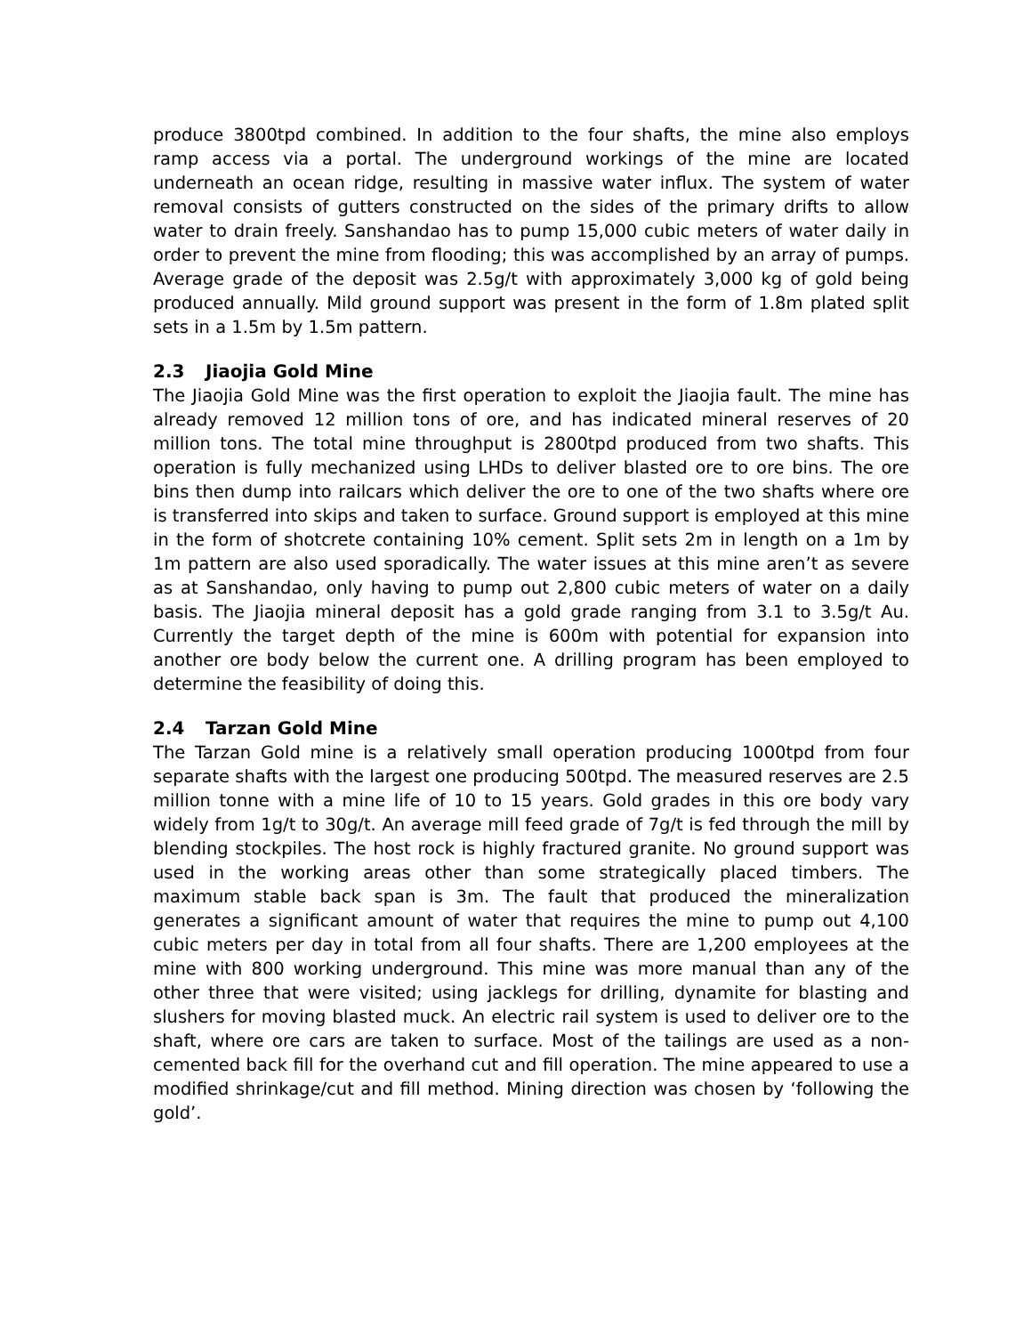produce 3800tpd combined. In addition to the four shafts, the mine also employs ramp access via a portal. The underground workings of the mine are located underneath an ocean ridge, resulting in massive water influx. The system of water removal consists of gutters constructed on the sides of the primary drifts to allow water to drain freely. Sanshandao has to pump 15,000 cubic meters of water daily in order to prevent the mine from flooding; this was accomplished by an array of pumps. Average grade of the deposit was 2.5g/t with approximately 3,000 kg of gold being produced annually. Mild ground support was present in the form of 1.8m plated split sets in a 1.5m by 1.5m pattern.
2.3 Jiaojia Gold Mine
The Jiaojia Gold Mine was the first operation to exploit the Jiaojia fault. The mine has already removed 12 million tons of ore, and has indicated mineral reserves of 20 million tons. The total mine throughput is 2800tpd produced from two shafts. This operation is fully mechanized using LHDs to deliver blasted ore to ore bins. The ore bins then dump into railcars which deliver the ore to one of the two shafts where ore is transferred into skips and taken to surface. Ground support is employed at this mine in the form of shotcrete containing 10% cement. Split sets 2m in length on a 1m by 1m pattern are also used sporadically. The water issues at this mine aren’t as severe as at Sanshandao, only having to pump out 2,800 cubic meters of water on a daily basis. The Jiaojia mineral deposit has a gold grade ranging from 3.1 to 3.5g/t Au. Currently the target depth of the mine is 600m with potential for expansion into another ore body below the current one. A drilling program has been employed to determine the feasibility of doing this.
2.4 Tarzan Gold Mine
The Tarzan Gold mine is a relatively small operation producing 1000tpd from four separate shafts with the largest one producing 500tpd. The measured reserves are 2.5 million tonne with a mine life of 10 to 15 years. Gold grades in this ore body vary widely from 1g/t to 30g/t. An average mill feed grade of 7g/t is fed through the mill by blending stockpiles. The host rock is highly fractured granite. No ground support was used in the working areas other than some strategically placed timbers. The maximum stable back span is 3m. The fault that produced the mineralization generates a significant amount of water that requires the mine to pump out 4,100 cubic meters per day in total from all four shafts. There are 1,200 employees at the mine with 800 working underground. This mine was more manual than any of the other three that were visited; using jacklegs for drilling, dynamite for blasting and slushers for moving blasted muck. An electric rail system is used to deliver ore to the shaft, where ore cars are taken to surface. Most of the tailings are used as a non-cemented back fill for the overhand cut and fill operation. The mine appeared to use a modified shrinkage/cut and fill method. Mining direction was chosen by ‘following the gold’.